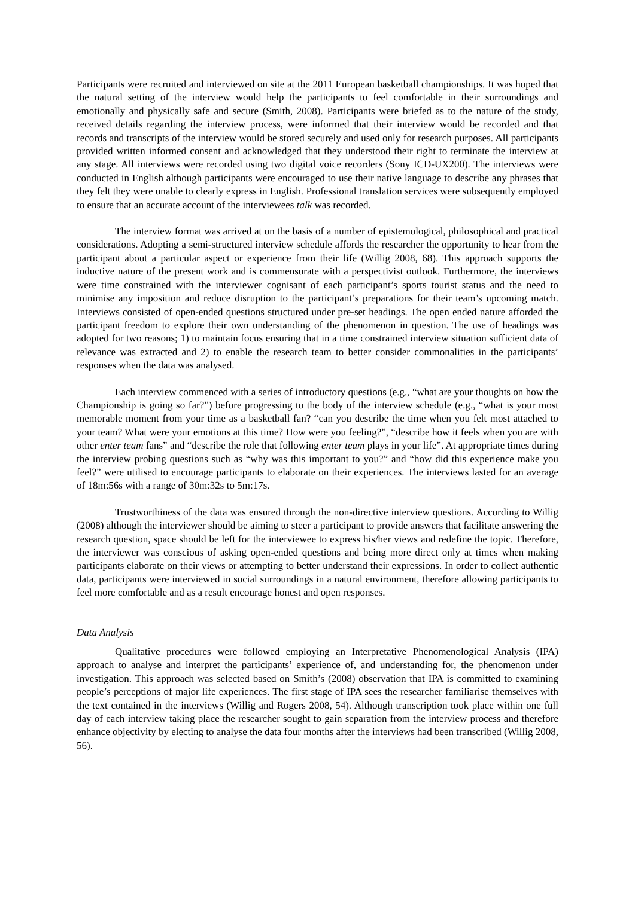Participants were recruited and interviewed on site at the 2011 European basketball championships. It was hoped that the natural setting of the interview would help the participants to feel comfortable in their surroundings and emotionally and physically safe and secure (Smith, 2008). Participants were briefed as to the nature of the study, received details regarding the interview process, were informed that their interview would be recorded and that records and transcripts of the interview would be stored securely and used only for research purposes. All participants provided written informed consent and acknowledged that they understood their right to terminate the interview at any stage. All interviews were recorded using two digital voice recorders (Sony ICD-UX200). The interviews were conducted in English although participants were encouraged to use their native language to describe any phrases that they felt they were unable to clearly express in English. Professional translation services were subsequently employed to ensure that an accurate account of the interviewees talk was recorded.
The interview format was arrived at on the basis of a number of epistemological, philosophical and practical considerations. Adopting a semi-structured interview schedule affords the researcher the opportunity to hear from the participant about a particular aspect or experience from their life (Willig 2008, 68). This approach supports the inductive nature of the present work and is commensurate with a perspectivist outlook. Furthermore, the interviews were time constrained with the interviewer cognisant of each participant’s sports tourist status and the need to minimise any imposition and reduce disruption to the participant’s preparations for their team’s upcoming match. Interviews consisted of open-ended questions structured under pre-set headings. The open ended nature afforded the participant freedom to explore their own understanding of the phenomenon in question. The use of headings was adopted for two reasons; 1) to maintain focus ensuring that in a time constrained interview situation sufficient data of relevance was extracted and 2) to enable the research team to better consider commonalities in the participants’ responses when the data was analysed.
Each interview commenced with a series of introductory questions (e.g., “what are your thoughts on how the Championship is going so far?”) before progressing to the body of the interview schedule (e.g., “what is your most memorable moment from your time as a basketball fan? “can you describe the time when you felt most attached to your team? What were your emotions at this time? How were you feeling?”, “describe how it feels when you are with other enter team fans” and “describe the role that following enter team plays in your life”. At appropriate times during the interview probing questions such as “why was this important to you?” and “how did this experience make you feel?” were utilised to encourage participants to elaborate on their experiences. The interviews lasted for an average of 18m:56s with a range of 30m:32s to 5m:17s.
Trustworthiness of the data was ensured through the non-directive interview questions. According to Willig (2008) although the interviewer should be aiming to steer a participant to provide answers that facilitate answering the research question, space should be left for the interviewee to express his/her views and redefine the topic. Therefore, the interviewer was conscious of asking open-ended questions and being more direct only at times when making participants elaborate on their views or attempting to better understand their expressions. In order to collect authentic data, participants were interviewed in social surroundings in a natural environment, therefore allowing participants to feel more comfortable and as a result encourage honest and open responses.
Data Analysis
Qualitative procedures were followed employing an Interpretative Phenomenological Analysis (IPA) approach to analyse and interpret the participants’ experience of, and understanding for, the phenomenon under investigation. This approach was selected based on Smith’s (2008) observation that IPA is committed to examining people’s perceptions of major life experiences. The first stage of IPA sees the researcher familiarise themselves with the text contained in the interviews (Willig and Rogers 2008, 54). Although transcription took place within one full day of each interview taking place the researcher sought to gain separation from the interview process and therefore enhance objectivity by electing to analyse the data four months after the interviews had been transcribed (Willig 2008, 56).